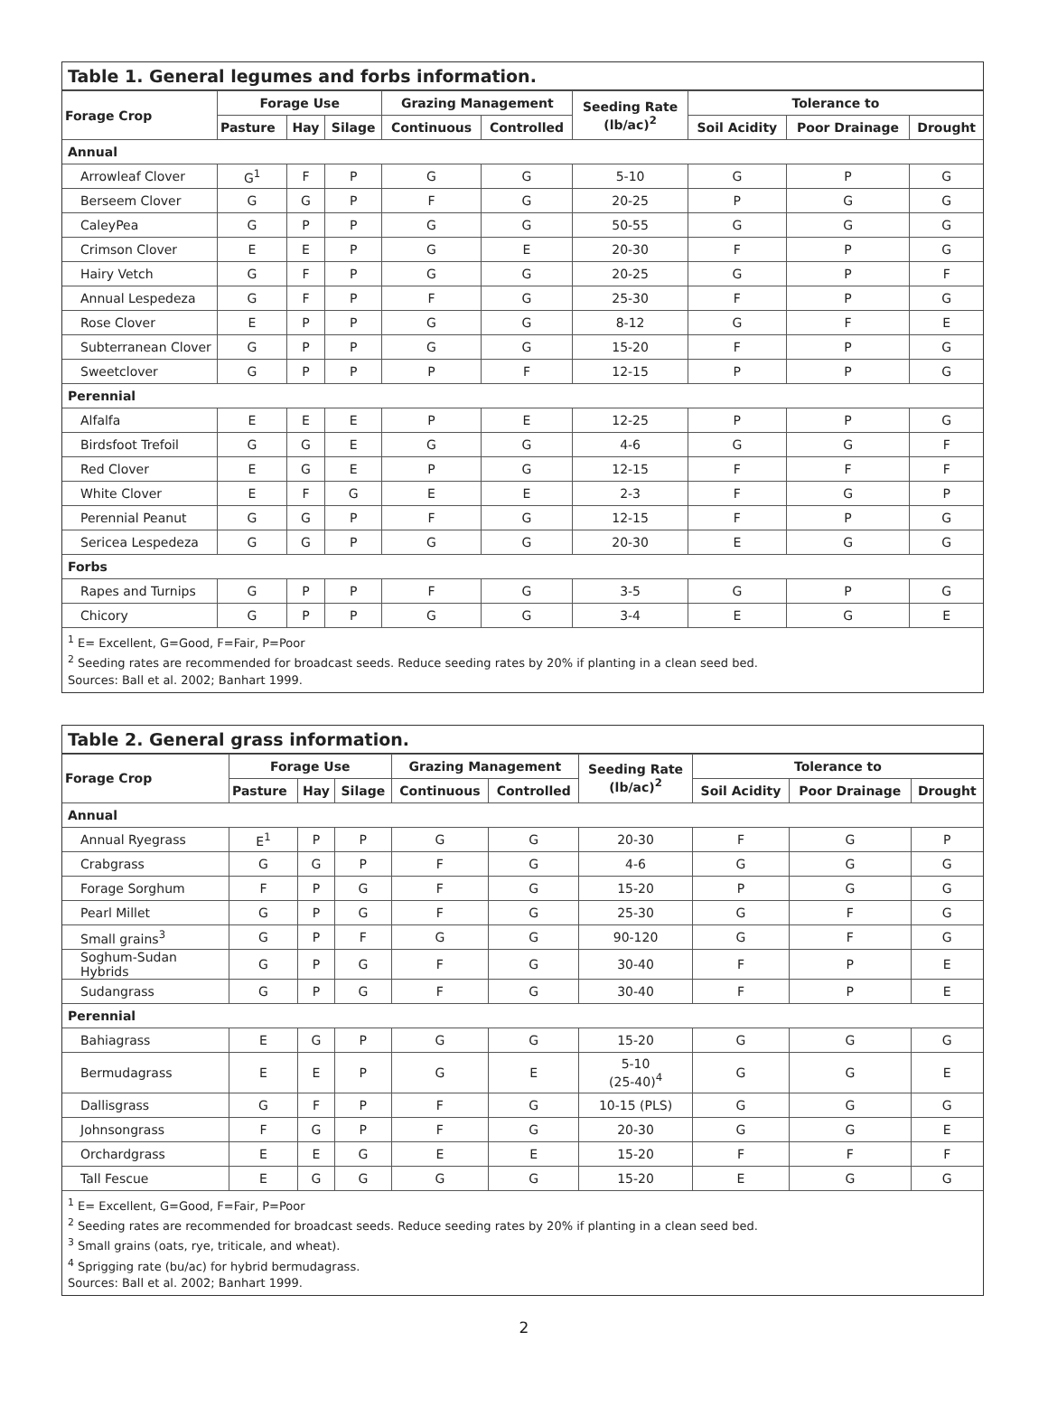Table 1. General legumes and forbs information.
| Forage Crop | Forage Use | | | Grazing Management | | Seeding Rate (lb/ac)<sup>2</sup> | Tolerance to | | |
| --- | --- | --- | --- | --- | --- | --- | --- | --- | --- |
| | Pasture | Hay | Silage | Continuous | Controlled | | Soil Acidity | Poor Drainage | Drought |
| Annual | | | | | | | | | |
| Arrowleaf Clover | G<sup>1</sup> | F | P | G | G | 5-10 | G | P | G |
| Berseem Clover | G | G | P | F | G | 20-25 | P | G | G |
| CaleyPea | G | P | P | G | G | 50-55 | G | G | G |
| Crimson Clover | E | E | P | G | E | 20-30 | F | P | G |
| Hairy Vetch | G | F | P | G | G | 20-25 | G | P | F |
| Annual Lespedeza | G | F | P | F | G | 25-30 | F | P | G |
| Rose Clover | E | P | P | G | G | 8-12 | G | F | E |
| Subterranean Clover | G | P | P | G | G | 15-20 | F | P | G |
| Sweetclover | G | P | P | P | F | 12-15 | P | P | G |
| Perennial | | | | | | | | | |
| Alfalfa | E | E | E | P | E | 12-25 | P | P | G |
| Birdsfoot Trefoil | G | G | E | G | G | 4-6 | G | G | F |
| Red Clover | E | G | E | P | G | 12-15 | F | F | F |
| White Clover | E | F | G | E | E | 2-3 | F | G | P |
| Perennial Peanut | G | G | P | F | G | 12-15 | F | P | G |
| Sericea Lespedeza | G | G | P | G | G | 20-30 | E | G | G |
| Forbs | | | | | | | | | |
| Rapes and Turnips | G | P | P | F | G | 3-5 | G | P | G |
| Chicory | G | P | P | G | G | 3-4 | E | G | E |
<sup>1</sup> E= Excellent, G=Good, F=Fair, P=Poor
<sup>2</sup> Seeding rates are recommended for broadcast seeds. Reduce seeding rates by 20% if planting in a clean seed bed.
Sources: Ball et al. 2002; Banhart 1999.
Table 2. General grass information.
| Forage Crop | Forage Use | | | Grazing Management | | Seeding Rate (lb/ac)<sup>2</sup> | Tolerance to | | |
| --- | --- | --- | --- | --- | --- | --- | --- | --- | --- |
| | Pasture | Hay | Silage | Continuous | Controlled | | Soil Acidity | Poor Drainage | Drought |
| Annual | | | | | | | | | |
| Annual Ryegrass | E<sup>1</sup> | P | P | G | G | 20-30 | F | G | P |
| Crabgrass | G | G | P | F | G | 4-6 | G | G | G |
| Forage Sorghum | F | P | G | F | G | 15-20 | P | G | G |
| Pearl Millet | G | P | G | F | G | 25-30 | G | F | G |
| Small grains<sup>3</sup> | G | P | F | G | G | 90-120 | G | F | G |
| Soghum-Sudan Hybrids | G | P | G | F | G | 30-40 | F | P | E |
| Sudangrass | G | P | G | F | G | 30-40 | F | P | E |
| Perennial | | | | | | | | | |
| Bahiagrass | E | G | P | G | G | 15-20 | G | G | G |
| Bermudagrass | E | E | P | G | E | 5-10 (25-40)<sup>4</sup> | G | G | E |
| Dallisgrass | G | F | P | F | G | 10-15 (PLS) | G | G | G |
| Johnsongrass | F | G | P | F | G | 20-30 | G | G | E |
| Orchardgrass | E | E | G | E | E | 15-20 | F | F | F |
| Tall Fescue | E | G | G | G | G | 15-20 | E | G | G |
<sup>1</sup> E= Excellent, G=Good, F=Fair, P=Poor
<sup>2</sup> Seeding rates are recommended for broadcast seeds. Reduce seeding rates by 20% if planting in a clean seed bed.
<sup>3</sup> Small grains (oats, rye, triticale, and wheat).
<sup>4</sup> Sprigging rate (bu/ac) for hybrid bermudagrass.
Sources: Ball et al. 2002; Banhart 1999.
2